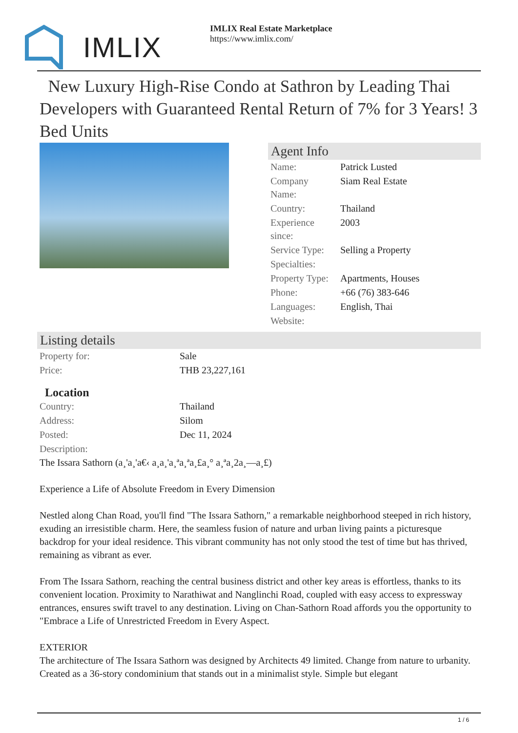IMLIX
IMLIX Real Estate Marketplace
https://www.imlix.com/
New Luxury High-Rise Condo at Sathron by Leading Thai Developers with Guaranteed Rental Return of 7% for 3 Years! 3 Bed Units
Agent Info
| Name: | Patrick Lusted |
| Company Name: | Siam Real Estate |
| Country: | Thailand |
| Experience since: | 2003 |
| Service Type: | Selling a Property |
| Specialties: | |
| Property Type: | Apartments, Houses |
| Phone: | +66 (76) 383-646 |
| Languages: | English, Thai |
| Website: | |
Listing details
| Property for: | Sale |
| Price: | THB 23,227,161 |
Location
| Country: | Thailand |
| Address: | Silom |
| Posted: | Dec 11, 2024 |
| Description: | |
The Issara Sathorn (a¸'a¸'a€‹ a¸a¸'a¸ªa¸ªa¸£a¸° a¸ªa¸2a¸—a¸£)
Experience a Life of Absolute Freedom in Every Dimension
Nestled along Chan Road, you'll find "The Issara Sathorn," a remarkable neighborhood steeped in rich history, exuding an irresistible charm. Here, the seamless fusion of nature and urban living paints a picturesque backdrop for your ideal residence. This vibrant community has not only stood the test of time but has thrived, remaining as vibrant as ever.
From The Issara Sathorn, reaching the central business district and other key areas is effortless, thanks to its convenient location. Proximity to Narathiwat and Nanglinchi Road, coupled with easy access to expressway entrances, ensures swift travel to any destination. Living on Chan-Sathorn Road affords you the opportunity to "Embrace a Life of Unrestricted Freedom in Every Aspect.
EXTERIOR
The architecture of The Issara Sathorn was designed by Architects 49 limited. Change from nature to urbanity. Created as a 36-story condominium that stands out in a minimalist style. Simple but elegant
1 / 6